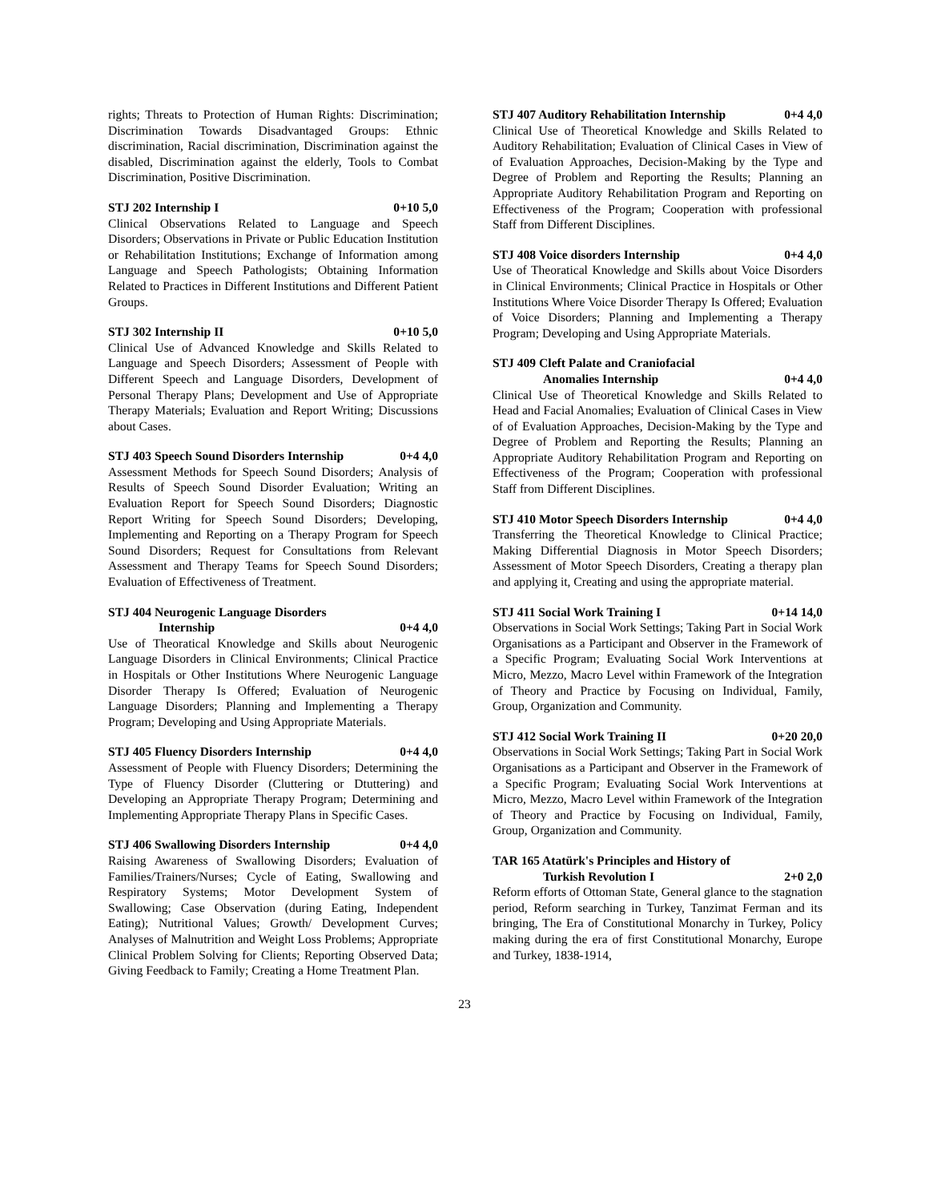rights; Threats to Protection of Human Rights: Discrimination; Discrimination Towards Disadvantaged Groups: Ethnic discrimination, Racial discrimination, Discrimination against the disabled, Discrimination against the elderly, Tools to Combat Discrimination, Positive Discrimination.
STJ 202 Internship I 0+10 5,0
Clinical Observations Related to Language and Speech Disorders; Observations in Private or Public Education Institution or Rehabilitation Institutions; Exchange of Information among Language and Speech Pathologists; Obtaining Information Related to Practices in Different Institutions and Different Patient Groups.
STJ 302 Internship II 0+10 5,0
Clinical Use of Advanced Knowledge and Skills Related to Language and Speech Disorders; Assessment of People with Different Speech and Language Disorders, Development of Personal Therapy Plans; Development and Use of Appropriate Therapy Materials; Evaluation and Report Writing; Discussions about Cases.
STJ 403 Speech Sound Disorders Internship 0+4 4,0
Assessment Methods for Speech Sound Disorders; Analysis of Results of Speech Sound Disorder Evaluation; Writing an Evaluation Report for Speech Sound Disorders; Diagnostic Report Writing for Speech Sound Disorders; Developing, Implementing and Reporting on a Therapy Program for Speech Sound Disorders; Request for Consultations from Relevant Assessment and Therapy Teams for Speech Sound Disorders; Evaluation of Effectiveness of Treatment.
STJ 404 Neurogenic Language Disorders
Internship 0+4 4,0
Use of Theoratical Knowledge and Skills about Neurogenic Language Disorders in Clinical Environments; Clinical Practice in Hospitals or Other Institutions Where Neurogenic Language Disorder Therapy Is Offered; Evaluation of Neurogenic Language Disorders; Planning and Implementing a Therapy Program; Developing and Using Appropriate Materials.
STJ 405 Fluency Disorders Internship 0+4 4,0
Assessment of People with Fluency Disorders; Determining the Type of Fluency Disorder (Cluttering or Dtuttering) and Developing an Appropriate Therapy Program; Determining and Implementing Appropriate Therapy Plans in Specific Cases.
STJ 406 Swallowing Disorders Internship 0+4 4,0
Raising Awareness of Swallowing Disorders; Evaluation of Families/Trainers/Nurses; Cycle of Eating, Swallowing and Respiratory Systems; Motor Development System of Swallowing; Case Observation (during Eating, Independent Eating); Nutritional Values; Growth/ Development Curves; Analyses of Malnutrition and Weight Loss Problems; Appropriate Clinical Problem Solving for Clients; Reporting Observed Data; Giving Feedback to Family; Creating a Home Treatment Plan.
STJ 407 Auditory Rehabilitation Internship 0+4 4,0
Clinical Use of Theoretical Knowledge and Skills Related to Auditory Rehabilitation; Evaluation of Clinical Cases in View of of Evaluation Approaches, Decision-Making by the Type and Degree of Problem and Reporting the Results; Planning an Appropriate Auditory Rehabilitation Program and Reporting on Effectiveness of the Program; Cooperation with professional Staff from Different Disciplines.
STJ 408 Voice disorders Internship 0+4 4,0
Use of Theoratical Knowledge and Skills about Voice Disorders in Clinical Environments; Clinical Practice in Hospitals or Other Institutions Where Voice Disorder Therapy Is Offered; Evaluation of Voice Disorders; Planning and Implementing a Therapy Program; Developing and Using Appropriate Materials.
STJ 409 Cleft Palate and Craniofacial
Anomalies Internship 0+4 4,0
Clinical Use of Theoretical Knowledge and Skills Related to Head and Facial Anomalies; Evaluation of Clinical Cases in View of of Evaluation Approaches, Decision-Making by the Type and Degree of Problem and Reporting the Results; Planning an Appropriate Auditory Rehabilitation Program and Reporting on Effectiveness of the Program; Cooperation with professional Staff from Different Disciplines.
STJ 410 Motor Speech Disorders Internship 0+4 4,0
Transferring the Theoretical Knowledge to Clinical Practice; Making Differential Diagnosis in Motor Speech Disorders; Assessment of Motor Speech Disorders, Creating a therapy plan and applying it, Creating and using the appropriate material.
STJ 411 Social Work Training I 0+14 14,0
Observations in Social Work Settings; Taking Part in Social Work Organisations as a Participant and Observer in the Framework of a Specific Program; Evaluating Social Work Interventions at Micro, Mezzo, Macro Level within Framework of the Integration of Theory and Practice by Focusing on Individual, Family, Group, Organization and Community.
STJ 412 Social Work Training II 0+20 20,0
Observations in Social Work Settings; Taking Part in Social Work Organisations as a Participant and Observer in the Framework of a Specific Program; Evaluating Social Work Interventions at Micro, Mezzo, Macro Level within Framework of the Integration of Theory and Practice by Focusing on Individual, Family, Group, Organization and Community.
TAR 165 Atatürk's Principles and History of
Turkish Revolution I 2+0 2,0
Reform efforts of Ottoman State, General glance to the stagnation period, Reform searching in Turkey, Tanzimat Ferman and its bringing, The Era of Constitutional Monarchy in Turkey, Policy making during the era of first Constitutional Monarchy, Europe and Turkey, 1838-1914,
23